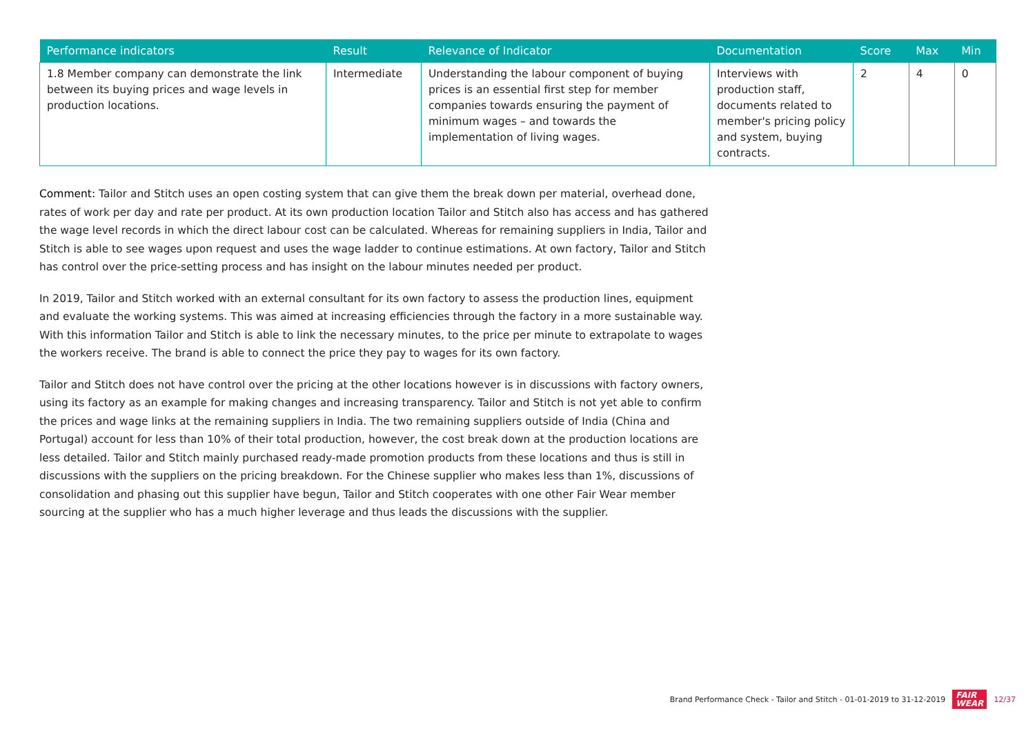| Performance indicators | Result | Relevance of Indicator | Documentation | Score | Max | Min |
| --- | --- | --- | --- | --- | --- | --- |
| 1.8 Member company can demonstrate the link between its buying prices and wage levels in production locations. | Intermediate | Understanding the labour component of buying prices is an essential first step for member companies towards ensuring the payment of minimum wages – and towards the implementation of living wages. | Interviews with production staff, documents related to member's pricing policy and system, buying contracts. | 2 | 4 | 0 |
Comment: Tailor and Stitch uses an open costing system that can give them the break down per material, overhead done, rates of work per day and rate per product. At its own production location Tailor and Stitch also has access and has gathered the wage level records in which the direct labour cost can be calculated. Whereas for remaining suppliers in India, Tailor and Stitch is able to see wages upon request and uses the wage ladder to continue estimations. At own factory, Tailor and Stitch has control over the price-setting process and has insight on the labour minutes needed per product.
In 2019, Tailor and Stitch worked with an external consultant for its own factory to assess the production lines, equipment and evaluate the working systems. This was aimed at increasing efficiencies through the factory in a more sustainable way. With this information Tailor and Stitch is able to link the necessary minutes, to the price per minute to extrapolate to wages the workers receive. The brand is able to connect the price they pay to wages for its own factory.
Tailor and Stitch does not have control over the pricing at the other locations however is in discussions with factory owners, using its factory as an example for making changes and increasing transparency. Tailor and Stitch is not yet able to confirm the prices and wage links at the remaining suppliers in India. The two remaining suppliers outside of India (China and Portugal) account for less than 10% of their total production, however, the cost break down at the production locations are less detailed. Tailor and Stitch mainly purchased ready-made promotion products from these locations and thus is still in discussions with the suppliers on the pricing breakdown. For the Chinese supplier who makes less than 1%, discussions of consolidation and phasing out this supplier have begun, Tailor and Stitch cooperates with one other Fair Wear member sourcing at the supplier who has a much higher leverage and thus leads the discussions with the supplier.
Brand Performance Check - Tailor and Stitch - 01-01-2019 to 31-12-2019 FAIR
WEAR 12/37